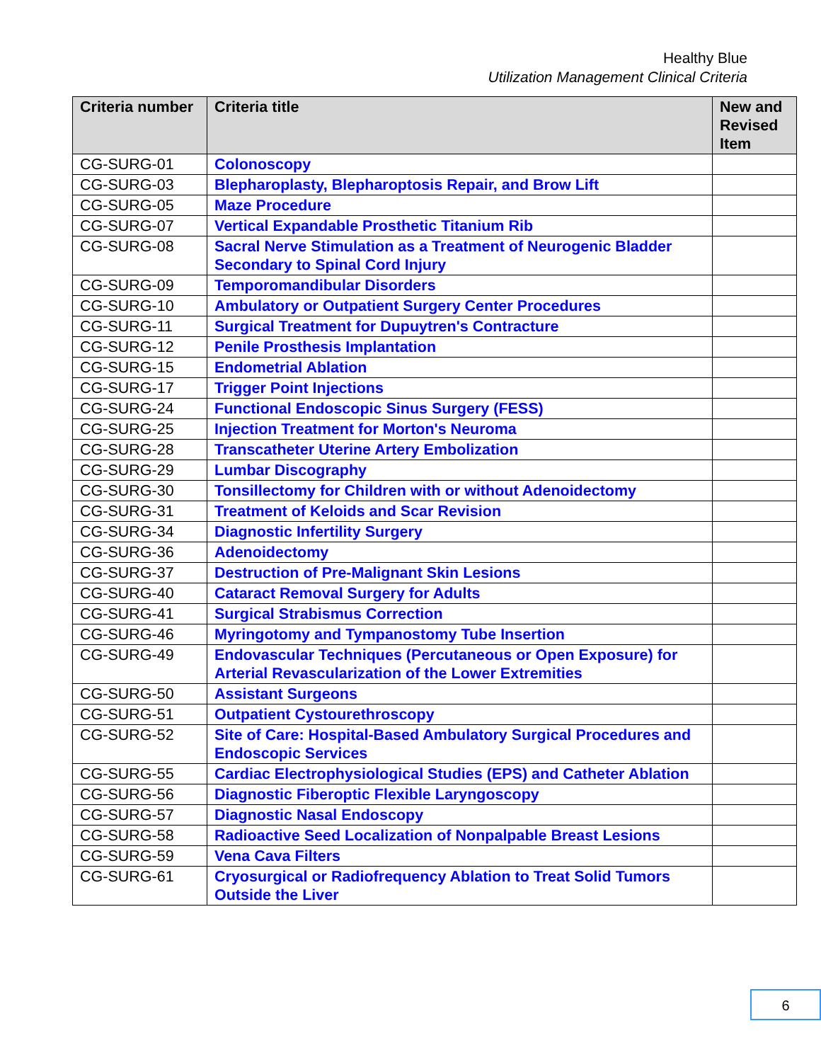Healthy Blue
Utilization Management Clinical Criteria
| Criteria number | Criteria title | New and Revised Item |
| --- | --- | --- |
| CG-SURG-01 | Colonoscopy | |
| CG-SURG-03 | Blepharoplasty, Blepharoptosis Repair, and Brow Lift | |
| CG-SURG-05 | Maze Procedure | |
| CG-SURG-07 | Vertical Expandable Prosthetic Titanium Rib | |
| CG-SURG-08 | Sacral Nerve Stimulation as a Treatment of Neurogenic Bladder Secondary to Spinal Cord Injury | |
| CG-SURG-09 | Temporomandibular Disorders | |
| CG-SURG-10 | Ambulatory or Outpatient Surgery Center Procedures | |
| CG-SURG-11 | Surgical Treatment for Dupuytren's Contracture | |
| CG-SURG-12 | Penile Prosthesis Implantation | |
| CG-SURG-15 | Endometrial Ablation | |
| CG-SURG-17 | Trigger Point Injections | |
| CG-SURG-24 | Functional Endoscopic Sinus Surgery (FESS) | |
| CG-SURG-25 | Injection Treatment for Morton's Neuroma | |
| CG-SURG-28 | Transcatheter Uterine Artery Embolization | |
| CG-SURG-29 | Lumbar Discography | |
| CG-SURG-30 | Tonsillectomy for Children with or without Adenoidectomy | |
| CG-SURG-31 | Treatment of Keloids and Scar Revision | |
| CG-SURG-34 | Diagnostic Infertility Surgery | |
| CG-SURG-36 | Adenoidectomy | |
| CG-SURG-37 | Destruction of Pre-Malignant Skin Lesions | |
| CG-SURG-40 | Cataract Removal Surgery for Adults | |
| CG-SURG-41 | Surgical Strabismus Correction | |
| CG-SURG-46 | Myringotomy and Tympanostomy Tube Insertion | |
| CG-SURG-49 | Endovascular Techniques (Percutaneous or Open Exposure) for Arterial Revascularization of the Lower Extremities | |
| CG-SURG-50 | Assistant Surgeons | |
| CG-SURG-51 | Outpatient Cystourethroscopy | |
| CG-SURG-52 | Site of Care: Hospital-Based Ambulatory Surgical Procedures and Endoscopic Services | |
| CG-SURG-55 | Cardiac Electrophysiological Studies (EPS) and Catheter Ablation | |
| CG-SURG-56 | Diagnostic Fiberoptic Flexible Laryngoscopy | |
| CG-SURG-57 | Diagnostic Nasal Endoscopy | |
| CG-SURG-58 | Radioactive Seed Localization of Nonpalpable Breast Lesions | |
| CG-SURG-59 | Vena Cava Filters | |
| CG-SURG-61 | Cryosurgical or Radiofrequency Ablation to Treat Solid Tumors Outside the Liver | |
6